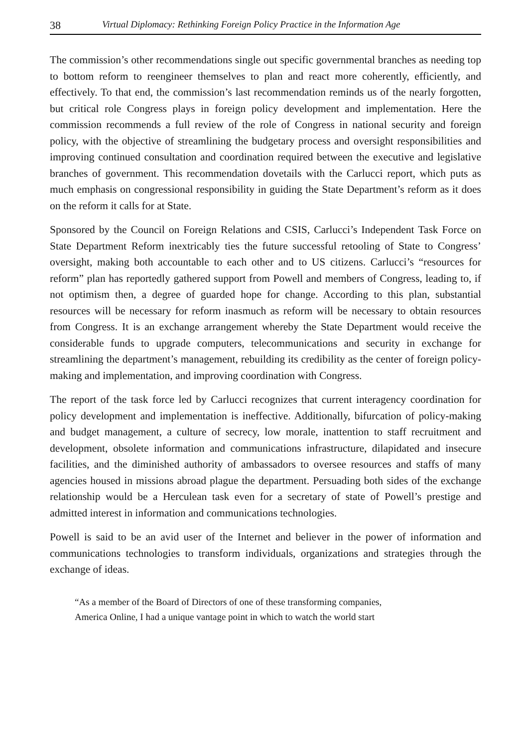38 Virtual Diplomacy: Rethinking Foreign Policy Practice in the Information Age
The commission’s other recommendations single out specific governmental branches as needing top to bottom reform to reengineer themselves to plan and react more coherently, efficiently, and effectively. To that end, the commission’s last recommendation reminds us of the nearly forgotten, but critical role Congress plays in foreign policy development and implementation. Here the commission recommends a full review of the role of Congress in national security and foreign policy, with the objective of streamlining the budgetary process and oversight responsibilities and improving continued consultation and coordination required between the executive and legislative branches of government. This recommendation dovetails with the Carlucci report, which puts as much emphasis on congressional responsibility in guiding the State Department’s reform as it does on the reform it calls for at State.
Sponsored by the Council on Foreign Relations and CSIS, Carlucci’s Independent Task Force on State Department Reform inextricably ties the future successful retooling of State to Congress’ oversight, making both accountable to each other and to US citizens. Carlucci’s “resources for reform” plan has reportedly gathered support from Powell and members of Congress, leading to, if not optimism then, a degree of guarded hope for change. According to this plan, substantial resources will be necessary for reform inasmuch as reform will be necessary to obtain resources from Congress. It is an exchange arrangement whereby the State Department would receive the considerable funds to upgrade computers, telecommunications and security in exchange for streamlining the department’s management, rebuilding its credibility as the center of foreign policy-making and implementation, and improving coordination with Congress.
The report of the task force led by Carlucci recognizes that current interagency coordination for policy development and implementation is ineffective. Additionally, bifurcation of policy-making and budget management, a culture of secrecy, low morale, inattention to staff recruitment and development, obsolete information and communications infrastructure, dilapidated and insecure facilities, and the diminished authority of ambassadors to oversee resources and staffs of many agencies housed in missions abroad plague the department. Persuading both sides of the exchange relationship would be a Herculean task even for a secretary of state of Powell’s prestige and admitted interest in information and communications technologies.
Powell is said to be an avid user of the Internet and believer in the power of information and communications technologies to transform individuals, organizations and strategies through the exchange of ideas.
“As a member of the Board of Directors of one of these transforming companies,
America Online, I had a unique vantage point in which to watch the world start